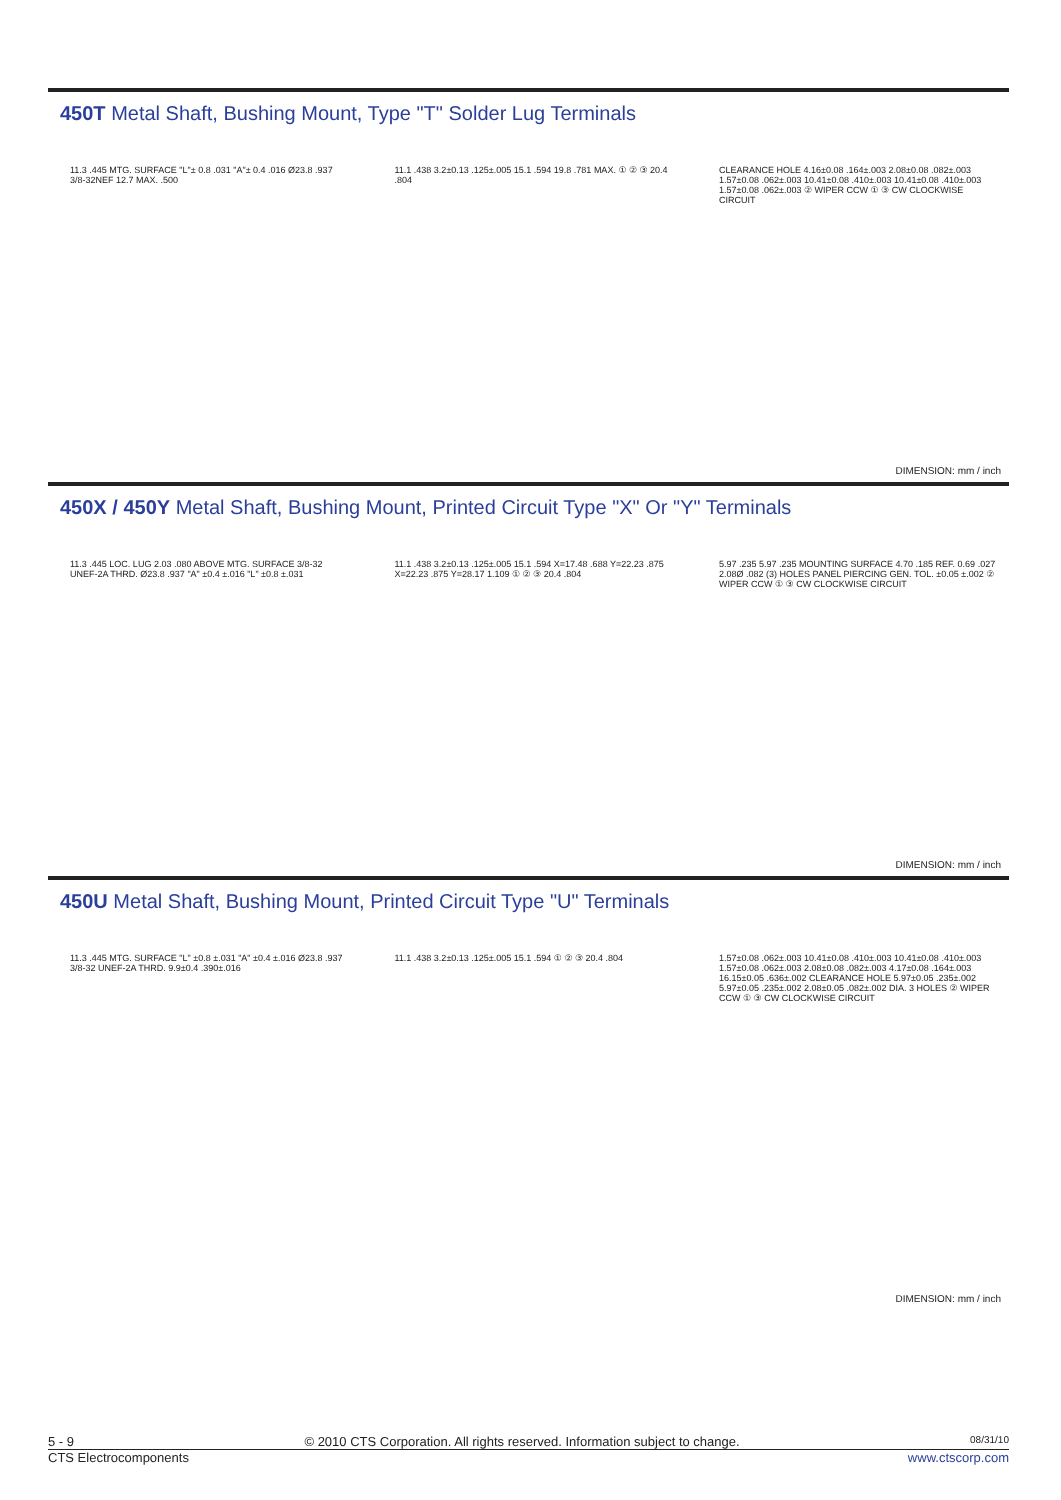450T Metal Shaft, Bushing Mount, Type "T" Solder Lug Terminals
11.3 .445 MTG. SURFACE "L"± 0.8 .031 "A"± 0.4 .016 Ø23.8 .937 3/8-32NEF 12.7 MAX. .500
11.1 .438 3.2±0.13 .125±.005 15.1 .594 19.8 .781 MAX. ① ② ③ 20.4 .804
CLEARANCE HOLE 4.16±0.08 .164±.003 2.08±0.08 .082±.003 1.57±0.08 .062±.003 10.41±0.08 .410±.003 10.41±0.08 .410±.003 1.57±0.08 .062±.003 ② WIPER CCW ① ③ CW CLOCKWISE CIRCUIT
DIMENSION: mm / inch
450X / 450Y Metal Shaft, Bushing Mount, Printed Circuit Type "X" Or "Y" Terminals
11.3 .445 LOC. LUG 2.03 .080 ABOVE MTG. SURFACE 3/8-32 UNEF-2A THRD. Ø23.8 .937 "A" ±0.4 ±.016 "L" ±0.8 ±.031
11.1 .438 3.2±0.13 .125±.005 15.1 .594 X=17.48 .688 Y=22.23 .875 X=22.23 .875 Y=28.17 1.109 ① ② ③ 20.4 .804
5.97 .235 5.97 .235 MOUNTING SURFACE 4.70 .185 REF. 0.69 .027 2.08Ø .082 (3) HOLES PANEL PIERCING GEN. TOL. ±0.05 ±.002 ② WIPER CCW ① ③ CW CLOCKWISE CIRCUIT
DIMENSION: mm / inch
450U Metal Shaft, Bushing Mount, Printed Circuit Type "U" Terminals
11.3 .445 MTG. SURFACE "L" ±0.8 ±.031 "A" ±0.4 ±.016 Ø23.8 .937 3/8-32 UNEF-2A THRD. 9.9±0.4 .390±.016
11.1 .438 3.2±0.13 .125±.005 15.1 .594 ① ② ③ 20.4 .804
1.57±0.08 .062±.003 10.41±0.08 .410±.003 10.41±0.08 .410±.003 1.57±0.08 .062±.003 2.08±0.08 .082±.003 4.17±0.08 .164±.003 16.15±0.05 .636±.002 CLEARANCE HOLE 5.97±0.05 .235±.002 5.97±0.05 .235±.002 2.08±0.05 .082±.002 DIA. 3 HOLES ② WIPER CCW ① ③ CW CLOCKWISE CIRCUIT
DIMENSION: mm / inch
5 - 9 © 2010 CTS Corporation. All rights reserved. Information subject to change. 08/31/10
CTS Electrocomponents www.ctscorp.com